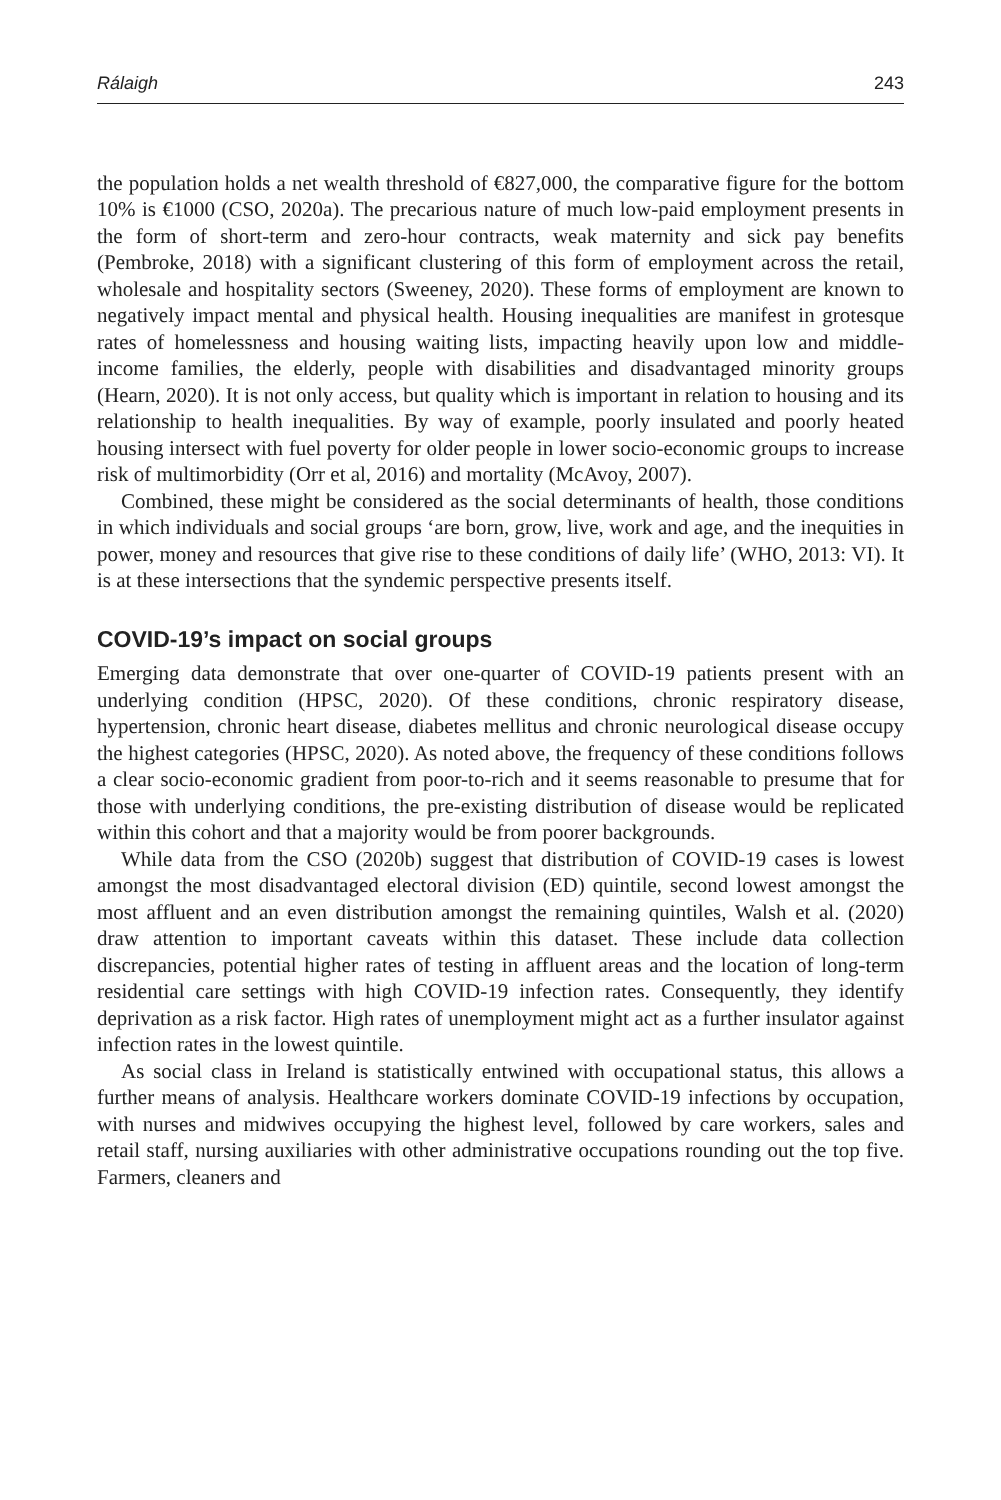Rálaigh 243
the population holds a net wealth threshold of €827,000, the comparative figure for the bottom 10% is €1000 (CSO, 2020a). The precarious nature of much low-paid employment presents in the form of short-term and zero-hour contracts, weak maternity and sick pay benefits (Pembroke, 2018) with a significant clustering of this form of employment across the retail, wholesale and hospitality sectors (Sweeney, 2020). These forms of employment are known to negatively impact mental and physical health. Housing inequalities are manifest in grotesque rates of homelessness and housing waiting lists, impacting heavily upon low and middle-income families, the elderly, people with disabilities and disadvantaged minority groups (Hearn, 2020). It is not only access, but quality which is important in relation to housing and its relationship to health inequalities. By way of example, poorly insulated and poorly heated housing intersect with fuel poverty for older people in lower socio-economic groups to increase risk of multimorbidity (Orr et al, 2016) and mortality (McAvoy, 2007).
Combined, these might be considered as the social determinants of health, those conditions in which individuals and social groups ‘are born, grow, live, work and age, and the inequities in power, money and resources that give rise to these conditions of daily life’ (WHO, 2013: VI). It is at these intersections that the syndemic perspective presents itself.
COVID-19’s impact on social groups
Emerging data demonstrate that over one-quarter of COVID-19 patients present with an underlying condition (HPSC, 2020). Of these conditions, chronic respiratory disease, hypertension, chronic heart disease, diabetes mellitus and chronic neurological disease occupy the highest categories (HPSC, 2020). As noted above, the frequency of these conditions follows a clear socio-economic gradient from poor-to-rich and it seems reasonable to presume that for those with underlying conditions, the pre-existing distribution of disease would be replicated within this cohort and that a majority would be from poorer backgrounds.
While data from the CSO (2020b) suggest that distribution of COVID-19 cases is lowest amongst the most disadvantaged electoral division (ED) quintile, second lowest amongst the most affluent and an even distribution amongst the remaining quintiles, Walsh et al. (2020) draw attention to important caveats within this dataset. These include data collection discrepancies, potential higher rates of testing in affluent areas and the location of long-term residential care settings with high COVID-19 infection rates. Consequently, they identify deprivation as a risk factor. High rates of unemployment might act as a further insulator against infection rates in the lowest quintile.
As social class in Ireland is statistically entwined with occupational status, this allows a further means of analysis. Healthcare workers dominate COVID-19 infections by occupation, with nurses and midwives occupying the highest level, followed by care workers, sales and retail staff, nursing auxiliaries with other administrative occupations rounding out the top five. Farmers, cleaners and